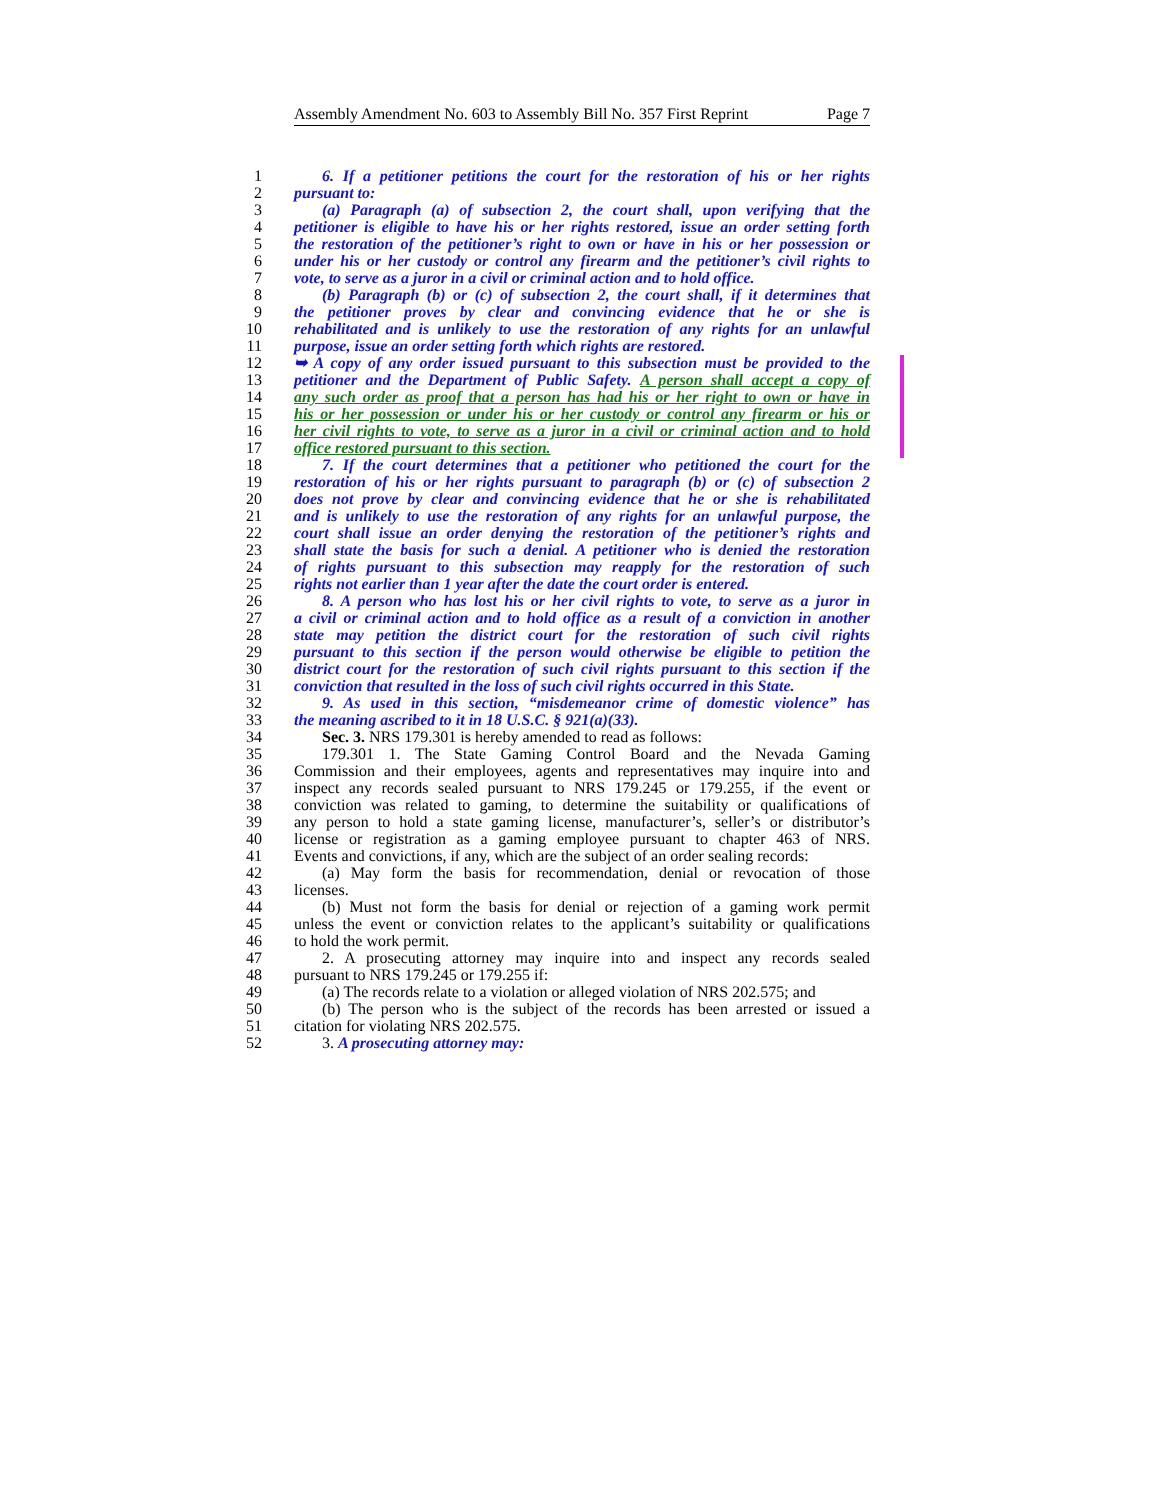Assembly Amendment No. 603 to Assembly Bill No. 357 First Reprint Page 7
1 6. If a petitioner petitions the court for the restoration of his or her rights
2 pursuant to:
3 (a) Paragraph (a) of subsection 2, the court shall, upon verifying that the
4 petitioner is eligible to have his or her rights restored, issue an order setting forth
5 the restoration of the petitioner’s right to own or have in his or her possession or
6 under his or her custody or control any firearm and the petitioner’s civil rights to
7 vote, to serve as a juror in a civil or criminal action and to hold office.
8 (b) Paragraph (b) or (c) of subsection 2, the court shall, if it determines that
9 the petitioner proves by clear and convincing evidence that he or she is
10 rehabilitated and is unlikely to use the restoration of any rights for an unlawful
11 purpose, issue an order setting forth which rights are restored.
12 ➥ A copy of any order issued pursuant to this subsection must be provided to the
13 petitioner and the Department of Public Safety. A person shall accept a copy of
14 any such order as proof that a person has had his or her right to own or have in
15 his or her possession or under his or her custody or control any firearm or his or
16 her civil rights to vote, to serve as a juror in a civil or criminal action and to hold
17 office restored pursuant to this section.
18 7. If the court determines that a petitioner who petitioned the court for the
19 restoration of his or her rights pursuant to paragraph (b) or (c) of subsection 2
20 does not prove by clear and convincing evidence that he or she is rehabilitated
21 and is unlikely to use the restoration of any rights for an unlawful purpose, the
22 court shall issue an order denying the restoration of the petitioner’s rights and
23 shall state the basis for such a denial. A petitioner who is denied the restoration
24 of rights pursuant to this subsection may reapply for the restoration of such
25 rights not earlier than 1 year after the date the court order is entered.
26 8. A person who has lost his or her civil rights to vote, to serve as a juror in
27 a civil or criminal action and to hold office as a result of a conviction in another
28 state may petition the district court for the restoration of such civil rights
29 pursuant to this section if the person would otherwise be eligible to petition the
30 district court for the restoration of such civil rights pursuant to this section if the
31 conviction that resulted in the loss of such civil rights occurred in this State.
32 9. As used in this section, “misdemeanor crime of domestic violence” has
33 the meaning ascribed to it in 18 U.S.C. § 921(a)(33).
34 Sec. 3. NRS 179.301 is hereby amended to read as follows:
35 179.301 1. The State Gaming Control Board and the Nevada Gaming
36 Commission and their employees, agents and representatives may inquire into and
37 inspect any records sealed pursuant to NRS 179.245 or 179.255, if the event or
38 conviction was related to gaming, to determine the suitability or qualifications of
39 any person to hold a state gaming license, manufacturer’s, seller’s or distributor’s
40 license or registration as a gaming employee pursuant to chapter 463 of NRS.
41 Events and convictions, if any, which are the subject of an order sealing records:
42 (a) May form the basis for recommendation, denial or revocation of those
43 licenses.
44 (b) Must not form the basis for denial or rejection of a gaming work permit
45 unless the event or conviction relates to the applicant’s suitability or qualifications
46 to hold the work permit.
47 2. A prosecuting attorney may inquire into and inspect any records sealed
48 pursuant to NRS 179.245 or 179.255 if:
49 (a) The records relate to a violation or alleged violation of NRS 202.575; and
50 (b) The person who is the subject of the records has been arrested or issued a
51 citation for violating NRS 202.575.
52 3. A prosecuting attorney may: